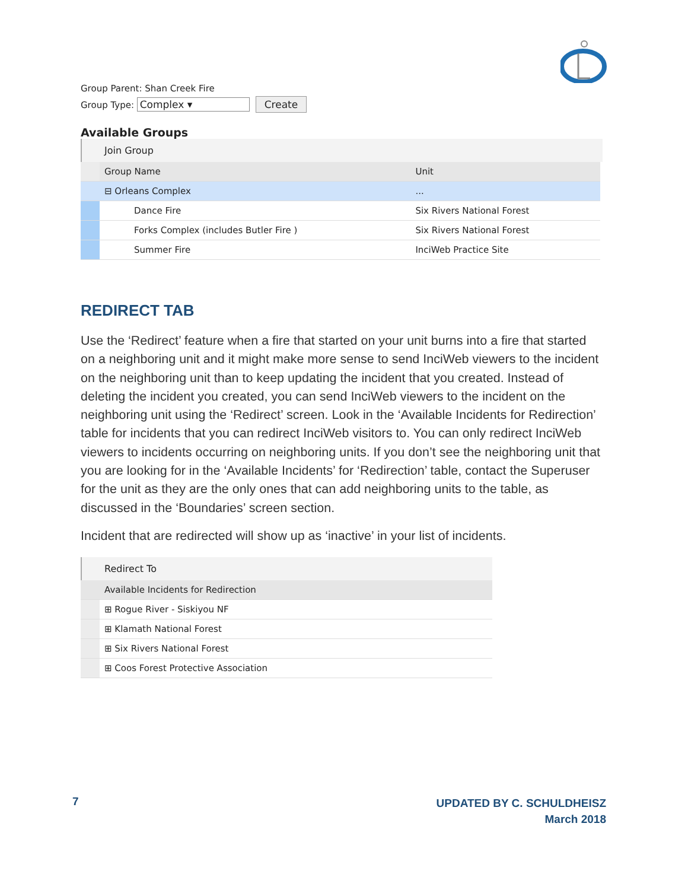Group Parent: Shan Creek Fire
Group Type: Complex ▾ Create
Available Groups
Join Group
| | Group Name | Unit |
| --- | --- | --- |
| | ⊟ Orleans Complex | ... |
| | Dance Fire | Six Rivers National Forest |
| | Forks Complex (includes Butler Fire ) | Six Rivers National Forest |
| | Summer Fire | InciWeb Practice Site |
REDIRECT TAB
Use the ‘Redirect’ feature when a fire that started on your unit burns into a fire that started on a neighboring unit and it might make more sense to send InciWeb viewers to the incident on the neighboring unit than to keep updating the incident that you created. Instead of deleting the incident you created, you can send InciWeb viewers to the incident on the neighboring unit using the ‘Redirect’ screen. Look in the ‘Available Incidents for Redirection’ table for incidents that you can redirect InciWeb visitors to. You can only redirect InciWeb viewers to incidents occurring on neighboring units. If you don’t see the neighboring unit that you are looking for in the ‘Available Incidents’ for ‘Redirection’ table, contact the Superuser for the unit as they are the only ones that can add neighboring units to the table, as discussed in the ‘Boundaries’ screen section.
Incident that are redirected will show up as ‘inactive’ in your list of incidents.
Redirect To
| Available Incidents for Redirection | |
| --- | --- |
| | ⊞ Rogue River - Siskiyou NF |
| | ⊞ Klamath National Forest |
| | ⊞ Six Rivers National Forest |
| | ⊞ Coos Forest Protective Association |
7
UPDATED BY C. SCHULDHEISZ
March 2018